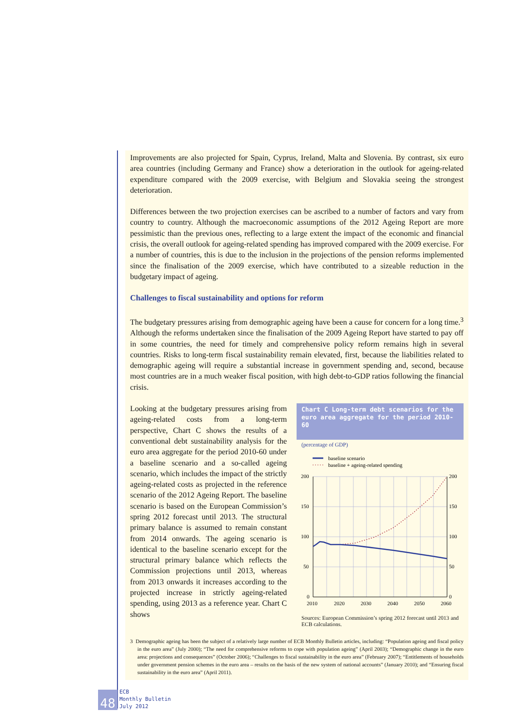Improvements are also projected for Spain, Cyprus, Ireland, Malta and Slovenia. By contrast, six euro area countries (including Germany and France) show a deterioration in the outlook for ageing-related expenditure compared with the 2009 exercise, with Belgium and Slovakia seeing the strongest deterioration.
Differences between the two projection exercises can be ascribed to a number of factors and vary from country to country. Although the macroeconomic assumptions of the 2012 Ageing Report are more pessimistic than the previous ones, reflecting to a large extent the impact of the economic and financial crisis, the overall outlook for ageing-related spending has improved compared with the 2009 exercise. For a number of countries, this is due to the inclusion in the projections of the pension reforms implemented since the finalisation of the 2009 exercise, which have contributed to a sizeable reduction in the budgetary impact of ageing.
Challenges to fiscal sustainability and options for reform
The budgetary pressures arising from demographic ageing have been a cause for concern for a long time.<sup>3</sup> Although the reforms undertaken since the finalisation of the 2009 Ageing Report have started to pay off in some countries, the need for timely and comprehensive policy reform remains high in several countries. Risks to long-term fiscal sustainability remain elevated, first, because the liabilities related to demographic ageing will require a substantial increase in government spending and, second, because most countries are in a much weaker fiscal position, with high debt-to-GDP ratios following the financial crisis.
Looking at the budgetary pressures arising from ageing-related costs from a long-term perspective, Chart C shows the results of a conventional debt sustainability analysis for the euro area aggregate for the period 2010-60 under a baseline scenario and a so-called ageing scenario, which includes the impact of the strictly ageing-related costs as projected in the reference scenario of the 2012 Ageing Report. The baseline scenario is based on the European Commission’s spring 2012 forecast until 2013. The structural primary balance is assumed to remain constant from 2014 onwards. The ageing scenario is identical to the baseline scenario except for the structural primary balance which reflects the Commission projections until 2013, whereas from 2013 onwards it increases according to the projected increase in strictly ageing-related spending, using 2013 as a reference year. Chart C shows
Chart C Long-term debt scenarios for the euro area aggregate for the period 2010-60
(percentage of GDP)
baseline scenario
baseline + ageing-related spending
200
150
100
50
0
200
150
100
50
0
2010
2020
2030
2040
2050
2060
Sources: European Commission’s spring 2012 forecast until 2013 and ECB calculations.
3 Demographic ageing has been the subject of a relatively large number of ECB Monthly Bulletin articles, including: “Population ageing and fiscal policy in the euro area” (July 2000); “The need for comprehensive reforms to cope with population ageing” (April 2003); “Demographic change in the euro area: projections and consequences” (October 2006); “Challenges to fiscal sustainability in the euro area” (February 2007); “Entitlements of households under government pension schemes in the euro area – results on the basis of the new system of national accounts” (January 2010); and “Ensuring fiscal sustainability in the euro area” (April 2011).
48
ECB
Monthly Bulletin
July 2012